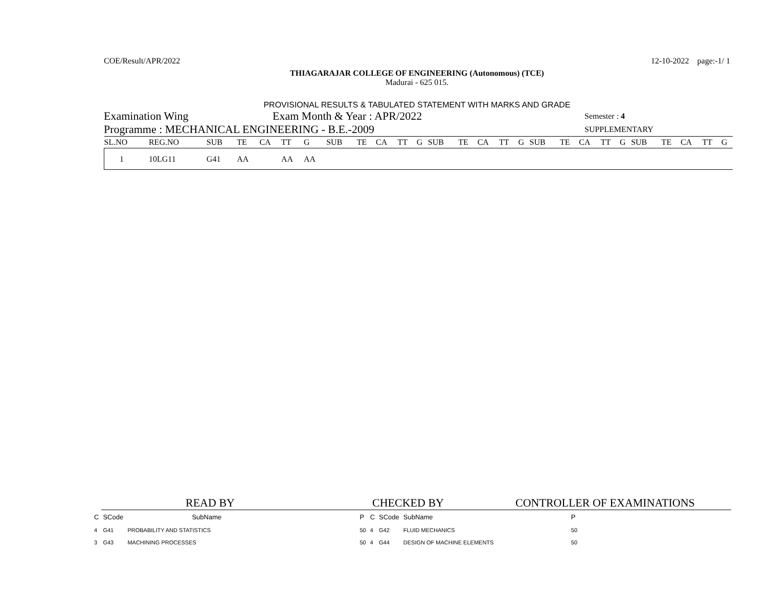COE/Result/APR/2022 12-10-2022 page:-1/ 1
THIAGARAJAR COLLEGE OF ENGINEERING (Autonomous) (TCE)
Madurai - 625 015.
PROVISIONAL RESULTS & TABULATED STATEMENT WITH MARKS AND GRADE
Examination Wing Exam Month & Year : APR/2022 Semester : 4
Programme : MECHANICAL ENGINEERING - B.E.-2009 SUPPLEMENTARY
| SL.NO | REG.NO | SUB | TE | CA | TT | G | SUB | TE | CA | TT | G | SUB | TE | CA | TT | G | SUB | TE | CA | TT | G | SUB | TE | CA | TT | G |
| --- | --- | --- | --- | --- | --- | --- | --- | --- | --- | --- | --- | --- | --- | --- | --- | --- | --- | --- | --- | --- | --- | --- | --- | --- | --- | --- |
| 1 | 10LG11 | G41 | AA | | AA | AA | | | | | | | | | | | | | | | | | | | | |
READ BY CHECKED BY CONTROLLER OF EXAMINATIONS
| C | SCode | SubName | P | C | SCode | SubName | P |
| --- | --- | --- | --- | --- | --- | --- | --- |
| 4 | G41 | PROBABILITY AND STATISTICS | 50 | 4 | G42 | FLUID MECHANICS | 50 |
| 3 | G43 | MACHINING PROCESSES | 50 | 4 | G44 | DESIGN OF MACHINE ELEMENTS | 50 |